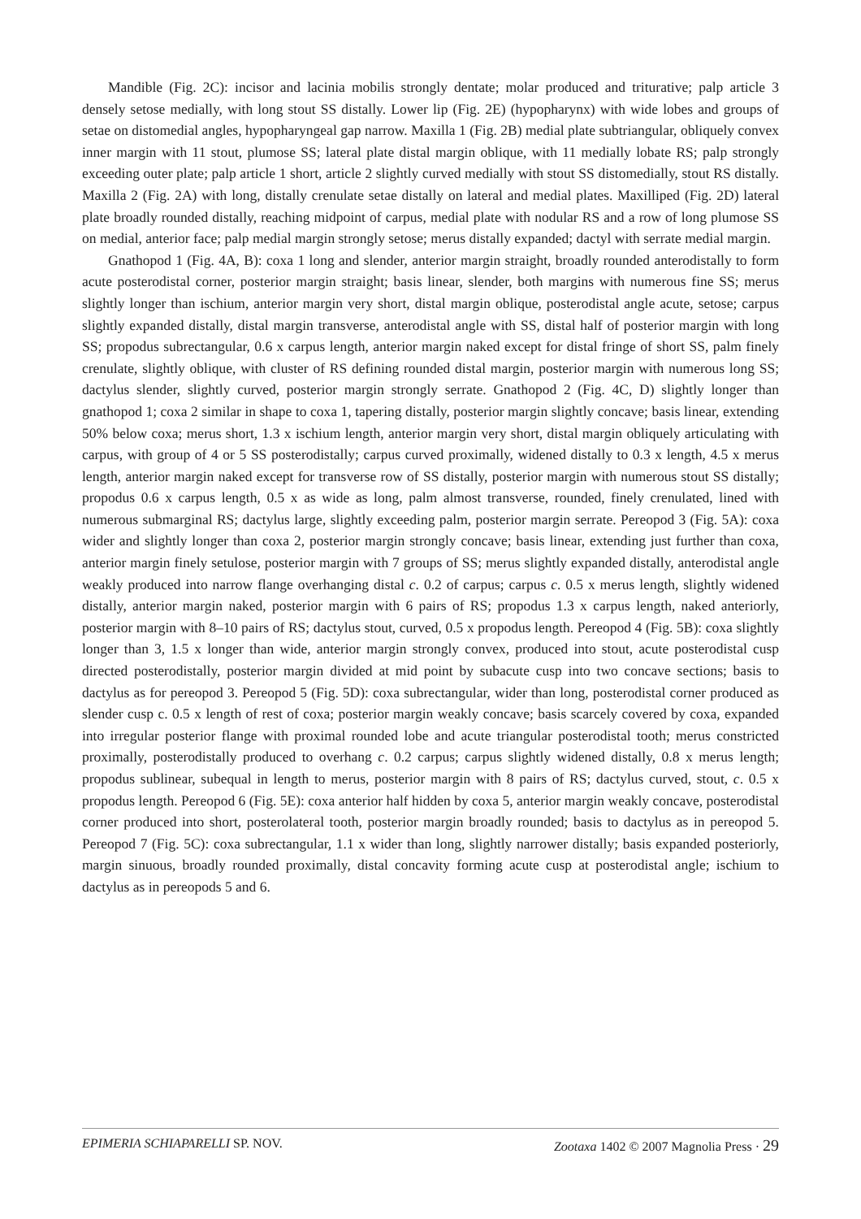Mandible (Fig. 2C): incisor and lacinia mobilis strongly dentate; molar produced and triturative; palp article 3 densely setose medially, with long stout SS distally. Lower lip (Fig. 2E) (hypopharynx) with wide lobes and groups of setae on distomedial angles, hypopharyngeal gap narrow. Maxilla 1 (Fig. 2B) medial plate subtriangular, obliquely convex inner margin with 11 stout, plumose SS; lateral plate distal margin oblique, with 11 medially lobate RS; palp strongly exceeding outer plate; palp article 1 short, article 2 slightly curved medially with stout SS distomedially, stout RS distally. Maxilla 2 (Fig. 2A) with long, distally crenulate setae distally on lateral and medial plates. Maxilliped (Fig. 2D) lateral plate broadly rounded distally, reaching midpoint of carpus, medial plate with nodular RS and a row of long plumose SS on medial, anterior face; palp medial margin strongly setose; merus distally expanded; dactyl with serrate medial margin.
Gnathopod 1 (Fig. 4A, B): coxa 1 long and slender, anterior margin straight, broadly rounded anterodistally to form acute posterodistal corner, posterior margin straight; basis linear, slender, both margins with numerous fine SS; merus slightly longer than ischium, anterior margin very short, distal margin oblique, posterodistal angle acute, setose; carpus slightly expanded distally, distal margin transverse, anterodistal angle with SS, distal half of posterior margin with long SS; propodus subrectangular, 0.6 x carpus length, anterior margin naked except for distal fringe of short SS, palm finely crenulate, slightly oblique, with cluster of RS defining rounded distal margin, posterior margin with numerous long SS; dactylus slender, slightly curved, posterior margin strongly serrate. Gnathopod 2 (Fig. 4C, D) slightly longer than gnathopod 1; coxa 2 similar in shape to coxa 1, tapering distally, posterior margin slightly concave; basis linear, extending 50% below coxa; merus short, 1.3 x ischium length, anterior margin very short, distal margin obliquely articulating with carpus, with group of 4 or 5 SS posterodistally; carpus curved proximally, widened distally to 0.3 x length, 4.5 x merus length, anterior margin naked except for transverse row of SS distally, posterior margin with numerous stout SS distally; propodus 0.6 x carpus length, 0.5 x as wide as long, palm almost transverse, rounded, finely crenulated, lined with numerous submarginal RS; dactylus large, slightly exceeding palm, posterior margin serrate. Pereopod 3 (Fig. 5A): coxa wider and slightly longer than coxa 2, posterior margin strongly concave; basis linear, extending just further than coxa, anterior margin finely setulose, posterior margin with 7 groups of SS; merus slightly expanded distally, anterodistal angle weakly produced into narrow flange overhanging distal c. 0.2 of carpus; carpus c. 0.5 x merus length, slightly widened distally, anterior margin naked, posterior margin with 6 pairs of RS; propodus 1.3 x carpus length, naked anteriorly, posterior margin with 8–10 pairs of RS; dactylus stout, curved, 0.5 x propodus length. Pereopod 4 (Fig. 5B): coxa slightly longer than 3, 1.5 x longer than wide, anterior margin strongly convex, produced into stout, acute posterodistal cusp directed posterodistally, posterior margin divided at mid point by subacute cusp into two concave sections; basis to dactylus as for pereopod 3. Pereopod 5 (Fig. 5D): coxa subrectangular, wider than long, posterodistal corner produced as slender cusp c. 0.5 x length of rest of coxa; posterior margin weakly concave; basis scarcely covered by coxa, expanded into irregular posterior flange with proximal rounded lobe and acute triangular posterodistal tooth; merus constricted proximally, posterodistally produced to overhang c. 0.2 carpus; carpus slightly widened distally, 0.8 x merus length; propodus sublinear, subequal in length to merus, posterior margin with 8 pairs of RS; dactylus curved, stout, c. 0.5 x propodus length. Pereopod 6 (Fig. 5E): coxa anterior half hidden by coxa 5, anterior margin weakly concave, posterodistal corner produced into short, posterolateral tooth, posterior margin broadly rounded; basis to dactylus as in pereopod 5. Pereopod 7 (Fig. 5C): coxa subrectangular, 1.1 x wider than long, slightly narrower distally; basis expanded posteriorly, margin sinuous, broadly rounded proximally, distal concavity forming acute cusp at posterodistal angle; ischium to dactylus as in pereopods 5 and 6.
EPIMERIA SCHIAPARELLI SP. NOV. Zootaxa 1402 © 2007 Magnolia Press · 29